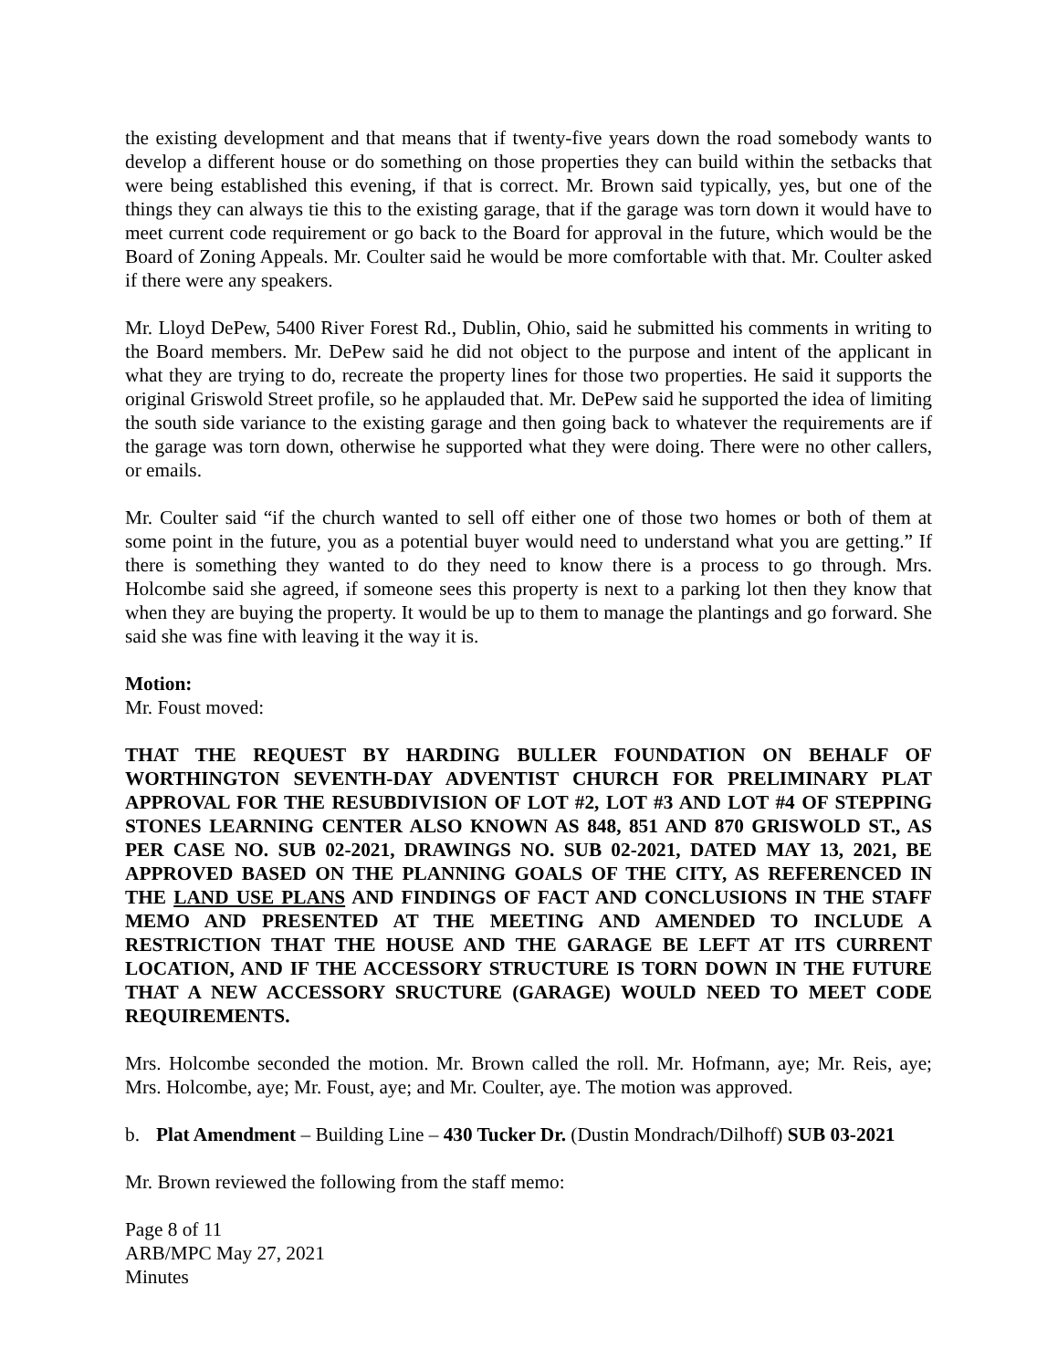the existing development and that means that if twenty-five years down the road somebody wants to develop a different house or do something on those properties they can build within the setbacks that were being established this evening, if that is correct. Mr. Brown said typically, yes, but one of the things they can always tie this to the existing garage, that if the garage was torn down it would have to meet current code requirement or go back to the Board for approval in the future, which would be the Board of Zoning Appeals. Mr. Coulter said he would be more comfortable with that. Mr. Coulter asked if there were any speakers.
Mr. Lloyd DePew, 5400 River Forest Rd., Dublin, Ohio, said he submitted his comments in writing to the Board members. Mr. DePew said he did not object to the purpose and intent of the applicant in what they are trying to do, recreate the property lines for those two properties. He said it supports the original Griswold Street profile, so he applauded that. Mr. DePew said he supported the idea of limiting the south side variance to the existing garage and then going back to whatever the requirements are if the garage was torn down, otherwise he supported what they were doing. There were no other callers, or emails.
Mr. Coulter said “if the church wanted to sell off either one of those two homes or both of them at some point in the future, you as a potential buyer would need to understand what you are getting.” If there is something they wanted to do they need to know there is a process to go through. Mrs. Holcombe said she agreed, if someone sees this property is next to a parking lot then they know that when they are buying the property. It would be up to them to manage the plantings and go forward. She said she was fine with leaving it the way it is.
Motion:
Mr. Foust moved:
THAT THE REQUEST BY HARDING BULLER FOUNDATION ON BEHALF OF WORTHINGTON SEVENTH-DAY ADVENTIST CHURCH FOR PRELIMINARY PLAT APPROVAL FOR THE RESUBDIVISION OF LOT #2, LOT #3 AND LOT #4 OF STEPPING STONES LEARNING CENTER ALSO KNOWN AS 848, 851 AND 870 GRISWOLD ST., AS PER CASE NO. SUB 02-2021, DRAWINGS NO. SUB 02-2021, DATED MAY 13, 2021, BE APPROVED BASED ON THE PLANNING GOALS OF THE CITY, AS REFERENCED IN THE LAND USE PLANS AND FINDINGS OF FACT AND CONCLUSIONS IN THE STAFF MEMO AND PRESENTED AT THE MEETING AND AMENDED TO INCLUDE A RESTRICTION THAT THE HOUSE AND THE GARAGE BE LEFT AT ITS CURRENT LOCATION, AND IF THE ACCESSORY STRUCTURE IS TORN DOWN IN THE FUTURE THAT A NEW ACCESSORY SRUCTURE (GARAGE) WOULD NEED TO MEET CODE REQUIREMENTS.
Mrs. Holcombe seconded the motion. Mr. Brown called the roll. Mr. Hofmann, aye; Mr. Reis, aye; Mrs. Holcombe, aye; Mr. Foust, aye; and Mr. Coulter, aye. The motion was approved.
b. Plat Amendment – Building Line – 430 Tucker Dr. (Dustin Mondrach/Dilhoff) SUB 03-2021
Mr. Brown reviewed the following from the staff memo:
Page 8 of 11
ARB/MPC May 27, 2021
Minutes